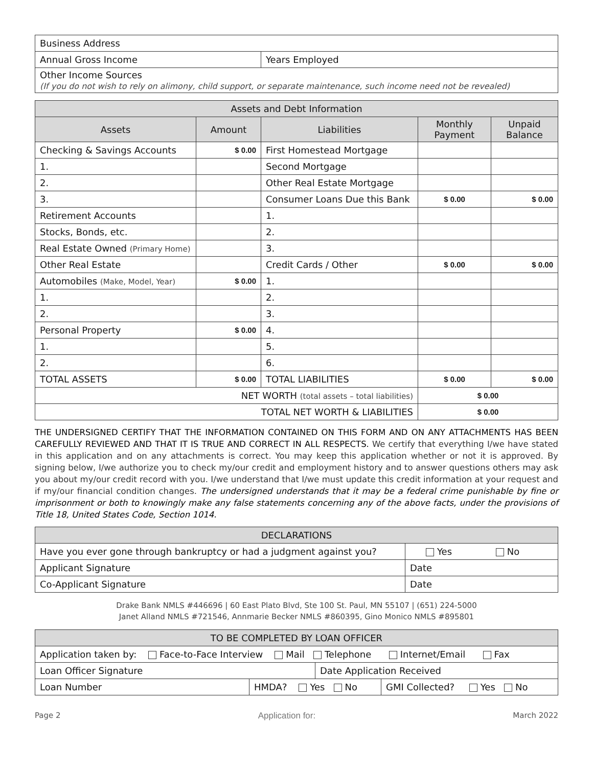| Business Address | |
| Annual Gross Income | Years Employed |
| Other Income Sources (If you do not wish to rely on alimony, child support, or separate maintenance, such income need not be revealed) | |
| Assets and Debt Information | | | | |
| --- | --- | --- | --- | --- |
| Assets | Amount | Liabilities | Monthly Payment | Unpaid Balance |
| Checking & Savings Accounts | $ 0.00 | First Homestead Mortgage | | |
| 1. | | Second Mortgage | | |
| 2. | | Other Real Estate Mortgage | | |
| 3. | | Consumer Loans Due this Bank | $ 0.00 | $ 0.00 |
| Retirement Accounts | | 1. | | |
| Stocks, Bonds, etc. | | 2. | | |
| Real Estate Owned (Primary Home) | | 3. | | |
| Other Real Estate | | Credit Cards / Other | $ 0.00 | $ 0.00 |
| Automobiles (Make, Model, Year) | $ 0.00 | 1. | | |
| 1. | | 2. | | |
| 2. | | 3. | | |
| Personal Property | $ 0.00 | 4. | | |
| 1. | | 5. | | |
| 2. | | 6. | | |
| TOTAL ASSETS | $ 0.00 | TOTAL LIABILITIES | $ 0.00 | $ 0.00 |
| NET WORTH (total assets – total liabilities) | | | $ 0.00 | |
| TOTAL NET WORTH & LIABILITIES | | | $ 0.00 | |
THE UNDERSIGNED CERTIFY THAT THE INFORMATION CONTAINED ON THIS FORM AND ON ANY ATTACHMENTS HAS BEEN CAREFULLY REVIEWED AND THAT IT IS TRUE AND CORRECT IN ALL RESPECTS. We certify that everything I/we have stated in this application and on any attachments is correct. You may keep this application whether or not it is approved. By signing below, I/we authorize you to check my/our credit and employment history and to answer questions others may ask you about my/our credit record with you. I/we understand that I/we must update this credit information at your request and if my/our financial condition changes. The undersigned understands that it may be a federal crime punishable by fine or imprisonment or both to knowingly make any false statements concerning any of the above facts, under the provisions of Title 18, United States Code, Section 1014.
| DECLARATIONS | |
| --- | --- |
| Have you ever gone through bankruptcy or had a judgment against you? | Yes No |
| Applicant Signature | Date |
| Co-Applicant Signature | Date |
Drake Bank NMLS #446696 | 60 East Plato Blvd, Ste 100 St. Paul, MN 55107 | (651) 224-5000
Janet Alland NMLS #721546, Annmarie Becker NMLS #860395, Gino Monico NMLS #895801
| TO BE COMPLETED BY LOAN OFFICER | | | |
| --- | --- | --- | --- |
| Application taken by: Face-to-Face Interview Mail Telephone Internet/Email Fax | | | |
| Loan Officer Signature | | Date Application Received | |
| Loan Number | HMDA? Yes No | | GMI Collected? Yes No |
Page 2 Application for: March 2022